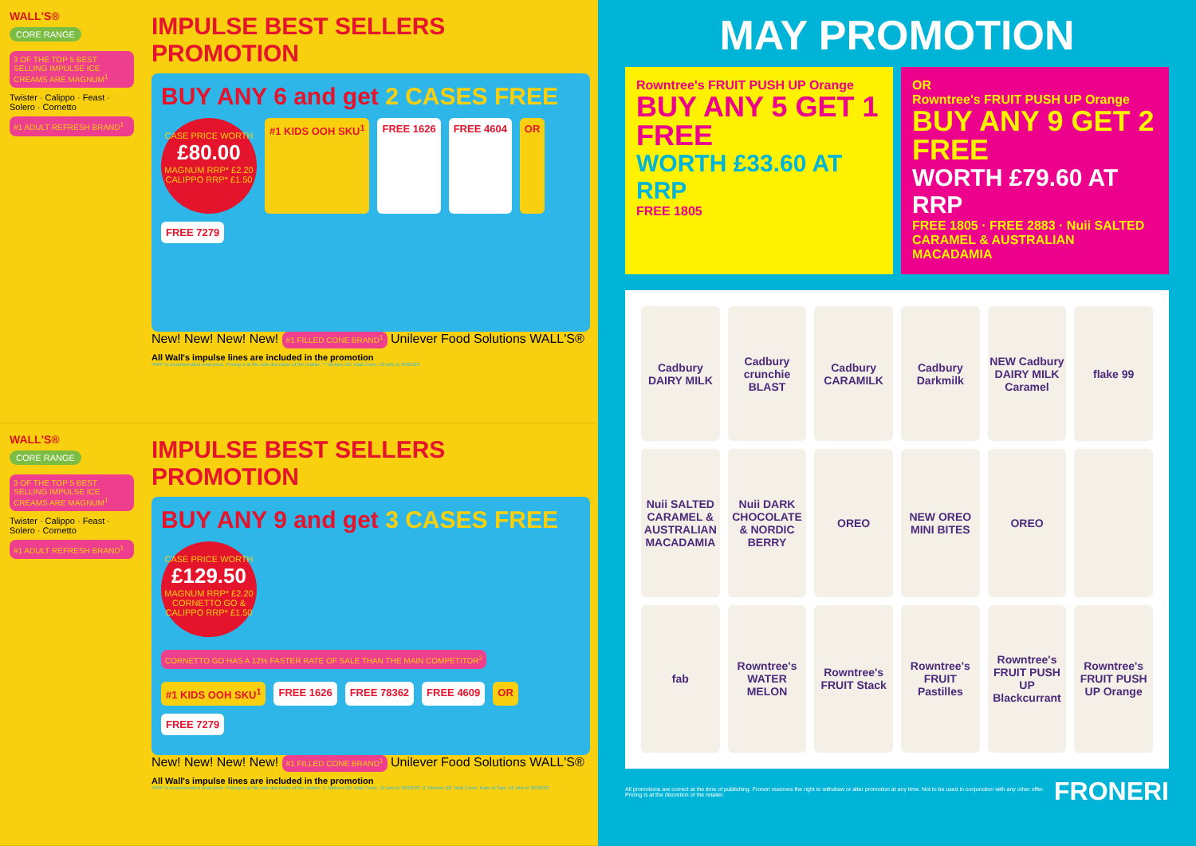WALL'S®
CORE RANGE
3 OF THE TOP 5 BEST SELLING IMPULSE ICE CREAMS ARE MAGNUM<sup>1</sup>
Twister · Calippo · Feast · Solero · Cornetto
#1 ADULT REFRESH BRAND<sup>1</sup>
IMPULSE BEST SELLERS PROMOTION
BUY ANY 6 and get 2 CASES FREE
CASE PRICE WORTH
£80.00
MAGNUM RRP* £2.20 CALIPPO RRP* £1.50
#1 KIDS OOH SKU<sup>1</sup>
FREE 1626
FREE 4604
OR
FREE 7279
New! New! New! New! #1 FILLED CONE BRAND<sup>1</sup> Unilever Food Solutions WALL'S®
All Wall's impulse lines are included in the promotion
*RRP is recommended retail price. Pricing is at the sole discretion of the retailer. ** Nielsen GB Total Cover, 52 wks to 30/09/23
WALL'S®
CORE RANGE
3 OF THE TOP 5 BEST SELLING IMPULSE ICE CREAMS ARE MAGNUM<sup>1</sup>
Twister · Calippo · Feast · Solero · Cornetto
#1 ADULT REFRESH BRAND<sup>1</sup>
IMPULSE BEST SELLERS PROMOTION
BUY ANY 9 and get 3 CASES FREE
CASE PRICE WORTH
£129.50
MAGNUM RRP* £2.20 CORNETTO GO & CALIPPO RRP* £1.50
CORNETTO GO HAS A 12% FASTER RATE OF SALE THAN THE MAIN COMPETITOR<sup>2</sup>
#1 KIDS OOH SKU<sup>1</sup>
FREE 1626
FREE 78362
FREE 4609
OR
FREE 7279
New! New! New! New! #1 FILLED CONE BRAND<sup>1</sup> Unilever Food Solutions WALL'S®
All Wall's impulse lines are included in the promotion
*RRP is recommended retail price. Pricing is at the sole discretion of the retailer. 1: Nielsen GB Total Cover, 52 wks to 30/09/23. 2: Nielsen GB Total Cover, Rate of Sale, 52 wks to 30/09/23
MAY PROMOTION
Rowntree's FRUIT PUSH UP Orange
BUY ANY 5 GET 1 FREE
WORTH £33.60 AT RRP
FREE 1805
OR
Rowntree's FRUIT PUSH UP Orange
BUY ANY 9 GET 2 FREE
WORTH £79.60 AT RRP
FREE 1805 · FREE 2883 · Nuii SALTED CARAMEL & AUSTRALIAN MACADAMIA
Cadbury DAIRY MILK
Cadbury crunchie BLAST
Cadbury CARAMILK
Cadbury Darkmilk
NEW Cadbury DAIRY MILK Caramel
flake 99
Nuii SALTED CARAMEL & AUSTRALIAN MACADAMIA
Nuii DARK CHOCOLATE & NORDIC BERRY
OREO
NEW OREO MINI BITES
OREO
fab
Rowntree's WATER MELON
Rowntree's FRUIT Stack
Rowntree's FRUIT Pastilles
Rowntree's FRUIT PUSH UP Blackcurrant
Rowntree's FRUIT PUSH UP Orange
All promotions are correct at the time of publishing. Froneri reserves the right to withdraw or alter promotion at any time. Not to be used in conjunction with any other offer. Pricing is at the discretion of the retailer. FRONERI